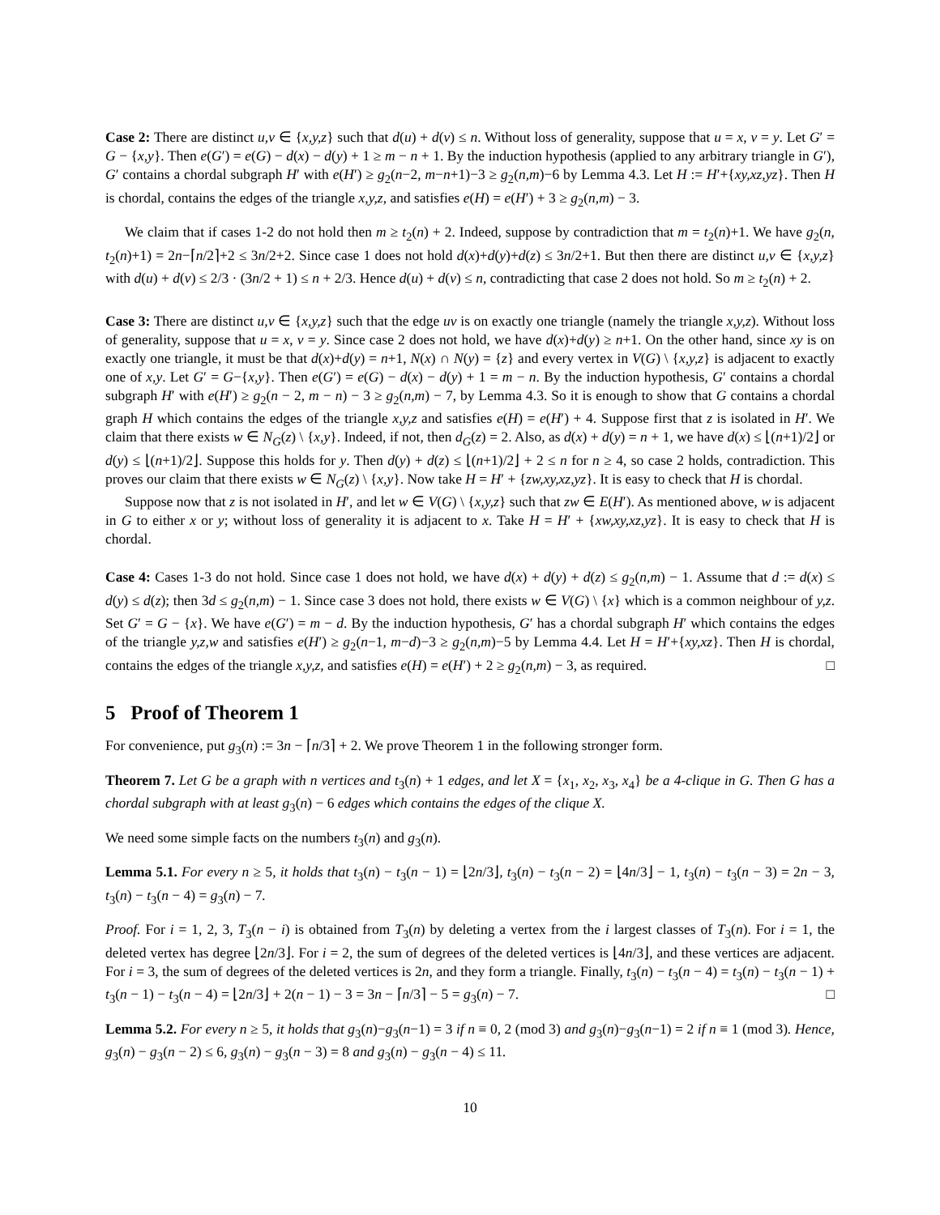Case 2: There are distinct u,v ∈ {x,y,z} such that d(u) + d(v) ≤ n. Without loss of generality, suppose that u = x, v = y. Let G′ = G − {x,y}. Then e(G′) = e(G) − d(x) − d(y) + 1 ≥ m − n + 1. By the induction hypothesis (applied to any arbitrary triangle in G′), G′ contains a chordal subgraph H′ with e(H′) ≥ g<sub>2</sub>(n−2, m−n+1)−3 ≥ g<sub>2</sub>(n,m)−6 by Lemma 4.3. Let H := H′+{xy,xz,yz}. Then H is chordal, contains the edges of the triangle x,y,z, and satisfies e(H) = e(H′) + 3 ≥ g<sub>2</sub>(n,m) − 3.
We claim that if cases 1-2 do not hold then m ≥ t<sub>2</sub>(n) + 2. Indeed, suppose by contradiction that m = t<sub>2</sub>(n)+1. We have g<sub>2</sub>(n, t<sub>2</sub>(n)+1) = 2n−⌈n/2⌉+2 ≤ 3n/2+2. Since case 1 does not hold d(x)+d(y)+d(z) ≤ 3n/2+1. But then there are distinct u,v ∈ {x,y,z} with d(u) + d(v) ≤ 2/3 · (3n/2 + 1) ≤ n + 2/3. Hence d(u) + d(v) ≤ n, contradicting that case 2 does not hold. So m ≥ t<sub>2</sub>(n) + 2.
Case 3: There are distinct u,v ∈ {x,y,z} such that the edge uv is on exactly one triangle (namely the triangle x,y,z). Without loss of generality, suppose that u = x, v = y. Since case 2 does not hold, we have d(x)+d(y) ≥ n+1. On the other hand, since xy is on exactly one triangle, it must be that d(x)+d(y) = n+1, N(x) ∩ N(y) = {z} and every vertex in V(G) \ {x,y,z} is adjacent to exactly one of x,y. Let G′ = G−{x,y}. Then e(G′) = e(G) − d(x) − d(y) + 1 = m − n. By the induction hypothesis, G′ contains a chordal subgraph H′ with e(H′) ≥ g<sub>2</sub>(n − 2, m − n) − 3 ≥ g<sub>2</sub>(n,m) − 7, by Lemma 4.3. So it is enough to show that G contains a chordal graph H which contains the edges of the triangle x,y,z and satisfies e(H) = e(H′) + 4. Suppose first that z is isolated in H′. We claim that there exists w ∈ N<sub>G</sub>(z) \ {x,y}. Indeed, if not, then d<sub>G</sub>(z) = 2. Also, as d(x) + d(y) = n + 1, we have d(x) ≤ ⌊(n+1)/2⌋ or d(y) ≤ ⌊(n+1)/2⌋. Suppose this holds for y. Then d(y) + d(z) ≤ ⌊(n+1)/2⌋ + 2 ≤ n for n ≥ 4, so case 2 holds, contradiction. This proves our claim that there exists w ∈ N<sub>G</sub>(z) \ {x,y}. Now take H = H′ + {zw,xy,xz,yz}. It is easy to check that H is chordal.
Suppose now that z is not isolated in H′, and let w ∈ V(G) \ {x,y,z} such that zw ∈ E(H′). As mentioned above, w is adjacent in G to either x or y; without loss of generality it is adjacent to x. Take H = H′ + {xw,xy,xz,yz}. It is easy to check that H is chordal.
Case 4: Cases 1-3 do not hold. Since case 1 does not hold, we have d(x) + d(y) + d(z) ≤ g<sub>2</sub>(n,m) − 1. Assume that d := d(x) ≤ d(y) ≤ d(z); then 3d ≤ g<sub>2</sub>(n,m) − 1. Since case 3 does not hold, there exists w ∈ V(G) \ {x} which is a common neighbour of y,z. Set G′ = G − {x}. We have e(G′) = m − d. By the induction hypothesis, G′ has a chordal subgraph H′ which contains the edges of the triangle y,z,w and satisfies e(H′) ≥ g<sub>2</sub>(n−1, m−d)−3 ≥ g<sub>2</sub>(n,m)−5 by Lemma 4.4. Let H = H′+{xy,xz}. Then H is chordal, contains the edges of the triangle x,y,z, and satisfies e(H) = e(H′) + 2 ≥ g<sub>2</sub>(n,m) − 3, as required. □
5 Proof of Theorem 1
For convenience, put g<sub>3</sub>(n) := 3n − ⌈n/3⌉ + 2. We prove Theorem 1 in the following stronger form.
Theorem 7. Let G be a graph with n vertices and t<sub>3</sub>(n) + 1 edges, and let X = {x<sub>1</sub>, x<sub>2</sub>, x<sub>3</sub>, x<sub>4</sub>} be a 4-clique in G. Then G has a chordal subgraph with at least g<sub>3</sub>(n) − 6 edges which contains the edges of the clique X.
We need some simple facts on the numbers t<sub>3</sub>(n) and g<sub>3</sub>(n).
Lemma 5.1. For every n ≥ 5, it holds that t<sub>3</sub>(n) − t<sub>3</sub>(n − 1) = ⌊2n/3⌋, t<sub>3</sub>(n) − t<sub>3</sub>(n − 2) = ⌊4n/3⌋ − 1, t<sub>3</sub>(n) − t<sub>3</sub>(n − 3) = 2n − 3, t<sub>3</sub>(n) − t<sub>3</sub>(n − 4) = g<sub>3</sub>(n) − 7.
Proof. For i = 1, 2, 3, T<sub>3</sub>(n − i) is obtained from T<sub>3</sub>(n) by deleting a vertex from the i largest classes of T<sub>3</sub>(n). For i = 1, the deleted vertex has degree ⌊2n/3⌋. For i = 2, the sum of degrees of the deleted vertices is ⌊4n/3⌋, and these vertices are adjacent. For i = 3, the sum of degrees of the deleted vertices is 2n, and they form a triangle. Finally, t<sub>3</sub>(n) − t<sub>3</sub>(n − 4) = t<sub>3</sub>(n) − t<sub>3</sub>(n − 1) + t<sub>3</sub>(n − 1) − t<sub>3</sub>(n − 4) = ⌊2n/3⌋ + 2(n − 1) − 3 = 3n − ⌈n/3⌉ − 5 = g<sub>3</sub>(n) − 7. □
Lemma 5.2. For every n ≥ 5, it holds that g<sub>3</sub>(n)−g<sub>3</sub>(n−1) = 3 if n ≡ 0, 2 (mod 3) and g<sub>3</sub>(n)−g<sub>3</sub>(n−1) = 2 if n ≡ 1 (mod 3). Hence, g<sub>3</sub>(n) − g<sub>3</sub>(n − 2) ≤ 6, g<sub>3</sub>(n) − g<sub>3</sub>(n − 3) = 8 and g<sub>3</sub>(n) − g<sub>3</sub>(n − 4) ≤ 11.
10